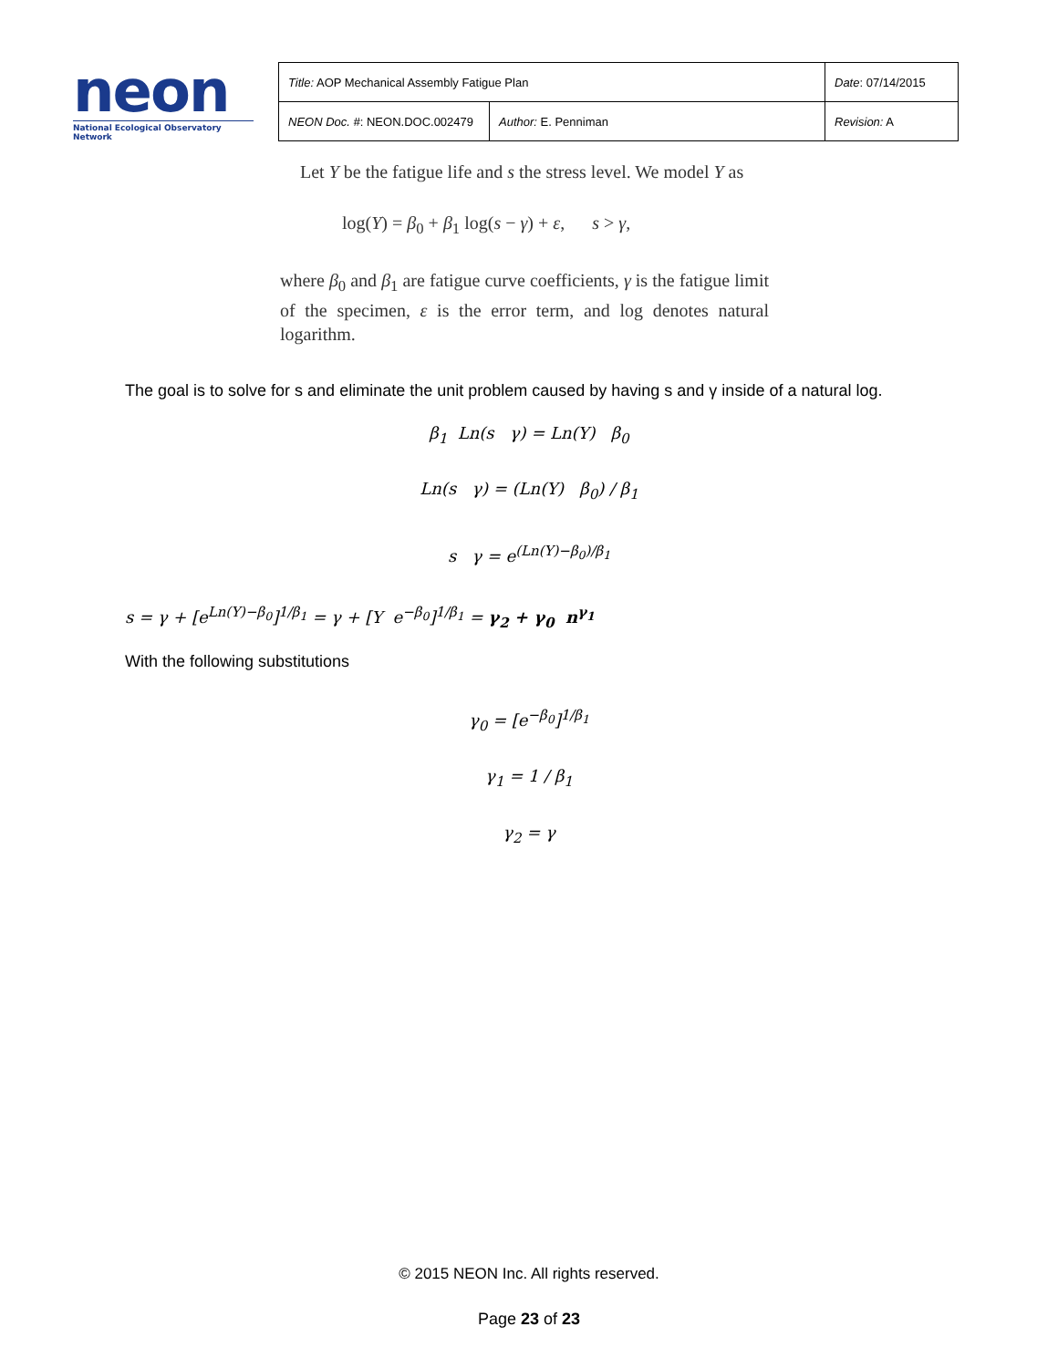neon
National Ecological Observatory Network
| Title: AOP Mechanical Assembly Fatigue Plan | | Date : 07/14/2015 |
| NEON Doc. # : NEON.DOC.002479 | Author: E. Penniman | Revision: A |
Let Y be the fatigue life and s the stress level. We model Y as
log(Y) = β<sub>0</sub> + β<sub>1</sub> log(s − γ) + ε, s > γ,
where β<sub>0</sub> and β<sub>1</sub> are fatigue curve coefficients, γ is the fatigue limit of the specimen, ε is the error term, and log denotes natural logarithm.
The goal is to solve for s and eliminate the unit problem caused by having s and γ inside of a natural log.
β<sub>1</sub> Ln(s γ) = Ln(Y) β<sub>0</sub>
Ln(s γ) = (Ln(Y) β<sub>0</sub>) / β<sub>1</sub>
s γ = e<sup>(Ln(Y)−β<sub>0</sub>)/β<sub>1</sub></sup>
s = γ + [e<sup>Ln(Y)−β<sub>0</sub></sup>]<sup>1/β<sub>1</sub></sup> = γ + [Y e<sup>−β<sub>0</sub></sup>]<sup>1/β<sub>1</sub></sup> = γ<sub>2</sub> + γ<sub>0</sub> n<sup>γ<sub>1</sub></sup>
With the following substitutions
γ<sub>0</sub> = [e<sup>−β<sub>0</sub></sup>]<sup>1/β<sub>1</sub></sup>
γ<sub>1</sub> = 1 / β<sub>1</sub>
γ<sub>2</sub> = γ
© 2015 NEON Inc. All rights reserved.
Page 23 of 23